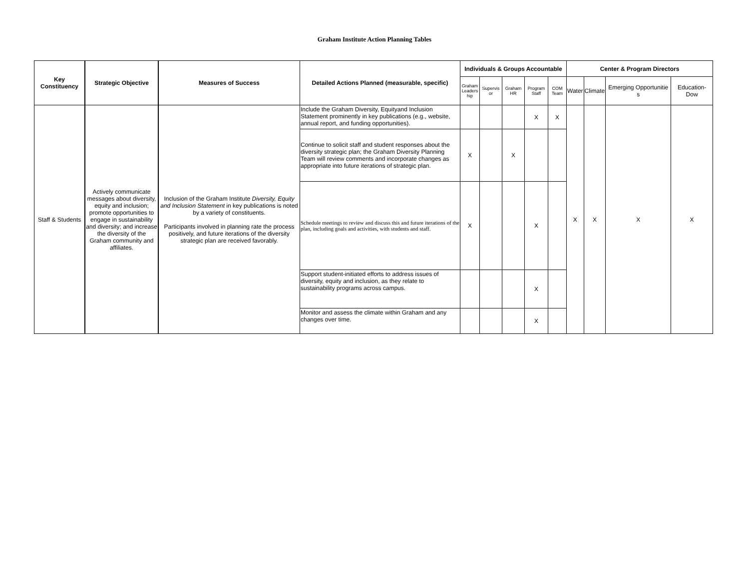Graham Institute Action Planning Tables
| Key Constituency | Strategic Objective | Measures of Success | Detailed Actions Planned (measurable, specific) | Individuals & Groups Accountable | | | | | Center & Program Directors | | | |
| --- | --- | --- | --- | --- | --- | --- | --- | --- | --- | --- | --- | --- |
| | | | | Graham Leaders hip | Supervis or | Graham HR | Program Staff | COM Team | Water | Climate | Emerging Opportunitie s | Education-Dow |
| Staff & Students | Actively communicate messages about diversity, equity and inclusion; promote opportunities to engage in sustainability and diversity; and increase the diversity of the Graham community and affiliates. | Inclusion of the Graham Institute Diversity, Equity and Inclusion Statement in key publications is noted by a variety of constituents. Participants involved in planning rate the process positively, and future iterations of the diversity strategic plan are received favorably. | Include the Graham Diversity, Equityand Inclusion Statement prominently in key publications (e.g., website, annual report, and funding opportunities). | | | | X | X | X | X | X | X |
| | | | Continue to solicit staff and student responses about the diversity strategic plan; the Graham Diversity Planning Team will review comments and incorporate changes as appropriate into future iterations of strategic plan. | X | | X | | | | | | |
| | | | Schedule meetings to review and discuss this and future iterations of the plan, including goals and activities, with students and staff. | X | | | X | | | | | |
| | | | Support student-initiated efforts to address issues of diversity, equity and inclusion, as they relate to sustainability programs across campus. | | | | X | | | | | |
| | | | Monitor and assess the climate within Graham and any changes over time. | | | | X | | | | | |